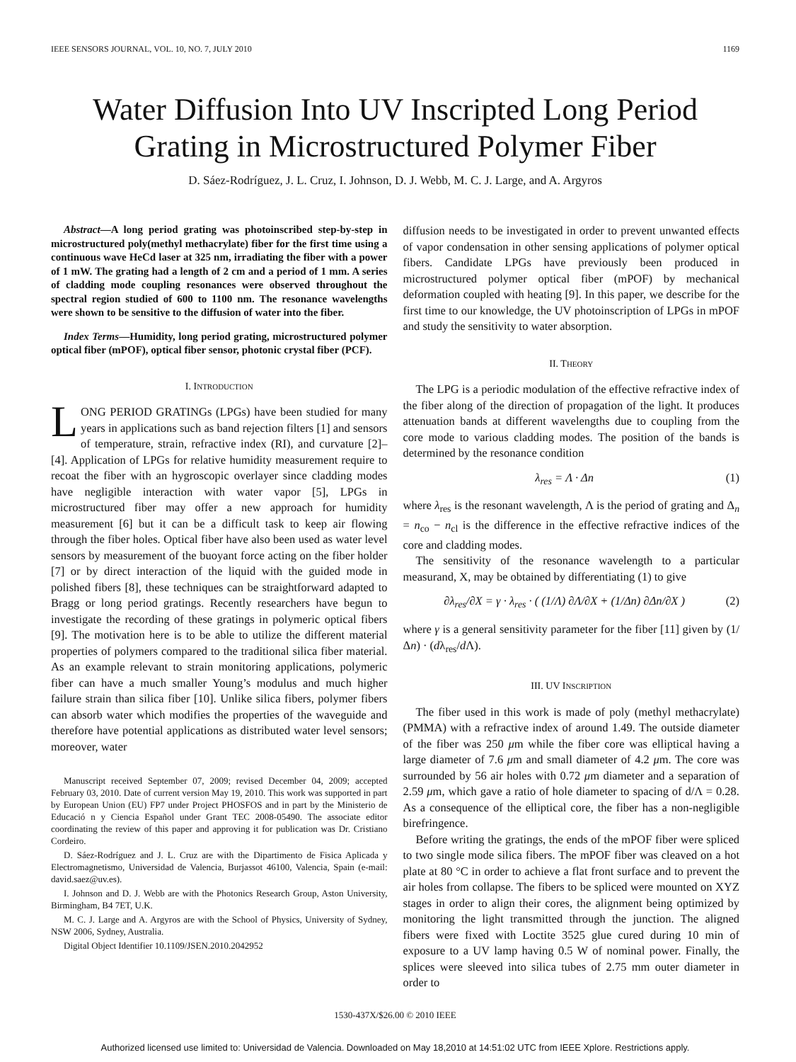IEEE SENSORS JOURNAL, VOL. 10, NO. 7, JULY 2010 1169
Water Diffusion Into UV Inscripted Long Period Grating in Microstructured Polymer Fiber
D. Sáez-Rodríguez, J. L. Cruz, I. Johnson, D. J. Webb, M. C. J. Large, and A. Argyros
Abstract—A long period grating was photoinscribed step-by-step in microstructured poly(methyl methacrylate) fiber for the first time using a continuous wave HeCd laser at 325 nm, irradiating the fiber with a power of 1 mW. The grating had a length of 2 cm and a period of 1 mm. A series of cladding mode coupling resonances were observed throughout the spectral region studied of 600 to 1100 nm. The resonance wavelengths were shown to be sensitive to the diffusion of water into the fiber.
Index Terms—Humidity, long period grating, microstructured polymer optical fiber (mPOF), optical fiber sensor, photonic crystal fiber (PCF).
I. INTRODUCTION
LONG PERIOD GRATINGs (LPGs) have been studied for many years in applications such as band rejection filters [1] and sensors of temperature, strain, refractive index (RI), and curvature [2]–[4]. Application of LPGs for relative humidity measurement require to recoat the fiber with an hygroscopic overlayer since cladding modes have negligible interaction with water vapor [5], LPGs in microstructured fiber may offer a new approach for humidity measurement [6] but it can be a difficult task to keep air flowing through the fiber holes. Optical fiber have also been used as water level sensors by measurement of the buoyant force acting on the fiber holder [7] or by direct interaction of the liquid with the guided mode in polished fibers [8], these techniques can be straightforward adapted to Bragg or long period gratings. Recently researchers have begun to investigate the recording of these gratings in polymeric optical fibers [9]. The motivation here is to be able to utilize the different material properties of polymers compared to the traditional silica fiber material. As an example relevant to strain monitoring applications, polymeric fiber can have a much smaller Young’s modulus and much higher failure strain than silica fiber [10]. Unlike silica fibers, polymer fibers can absorb water which modifies the properties of the waveguide and therefore have potential applications as distributed water level sensors; moreover, water
Manuscript received September 07, 2009; revised December 04, 2009; accepted February 03, 2010. Date of current version May 19, 2010. This work was supported in part by European Union (EU) FP7 under Project PHOSFOS and in part by the Ministerio de Educació n y Ciencia Español under Grant TEC 2008-05490. The associate editor coordinating the review of this paper and approving it for publication was Dr. Cristiano Cordeiro.
D. Sáez-Rodríguez and J. L. Cruz are with the Dipartimento de Fisica Aplicada y Electromagnetismo, Universidad de Valencia, Burjassot 46100, Valencia, Spain (e-mail: david.saez@uv.es).
I. Johnson and D. J. Webb are with the Photonics Research Group, Aston University, Birmingham, B4 7ET, U.K.
M. C. J. Large and A. Argyros are with the School of Physics, University of Sydney, NSW 2006, Sydney, Australia.
Digital Object Identifier 10.1109/JSEN.2010.2042952
diffusion needs to be investigated in order to prevent unwanted effects of vapor condensation in other sensing applications of polymer optical fibers. Candidate LPGs have previously been produced in microstructured polymer optical fiber (mPOF) by mechanical deformation coupled with heating [9]. In this paper, we describe for the first time to our knowledge, the UV photoinscription of LPGs in mPOF and study the sensitivity to water absorption.
II. THEORY
The LPG is a periodic modulation of the effective refractive index of the fiber along of the direction of propagation of the light. It produces attenuation bands at different wavelengths due to coupling from the core mode to various cladding modes. The position of the bands is determined by the resonance condition
λ<sub>res</sub> = Λ · Δn (1)
where λ<sub>res</sub> is the resonant wavelength, Λ is the period of grating and Δ<sub>n</sub> = n<sub>co</sub> − n<sub>cl</sub> is the difference in the effective refractive indices of the core and cladding modes.
The sensitivity of the resonance wavelength to a particular measurand, X, may be obtained by differentiating (1) to give
∂λ<sub>res</sub>/∂X = γ · λ<sub>res</sub> · ( (1/Λ) ∂Λ/∂X + (1/Δn) ∂Δn/∂X ) (2)
where γ is a general sensitivity parameter for the fiber [11] given by (1/Δn) · (dλ<sub>res</sub>/d Λ).
III. UV INSCRIPTION
The fiber used in this work is made of poly (methyl methacrylate) (PMMA) with a refractive index of around 1.49. The outside diameter of the fiber was 250 μm while the fiber core was elliptical having a large diameter of 7.6 μm and small diameter of 4.2 μm. The core was surrounded by 56 air holes with 0.72 μm diameter and a separation of 2.59 μm, which gave a ratio of hole diameter to spacing of d/Λ = 0.28. As a consequence of the elliptical core, the fiber has a non-negligible birefringence.
Before writing the gratings, the ends of the mPOF fiber were spliced to two single mode silica fibers. The mPOF fiber was cleaved on a hot plate at 80 °C in order to achieve a flat front surface and to prevent the air holes from collapse. The fibers to be spliced were mounted on XYZ stages in order to align their cores, the alignment being optimized by monitoring the light transmitted through the junction. The aligned fibers were fixed with Loctite 3525 glue cured during 10 min of exposure to a UV lamp having 0.5 W of nominal power. Finally, the splices were sleeved into silica tubes of 2.75 mm outer diameter in order to
1530-437X/$26.00 © 2010 IEEE
Authorized licensed use limited to: Universidad de Valencia. Downloaded on May 18,2010 at 14:51:02 UTC from IEEE Xplore. Restrictions apply.